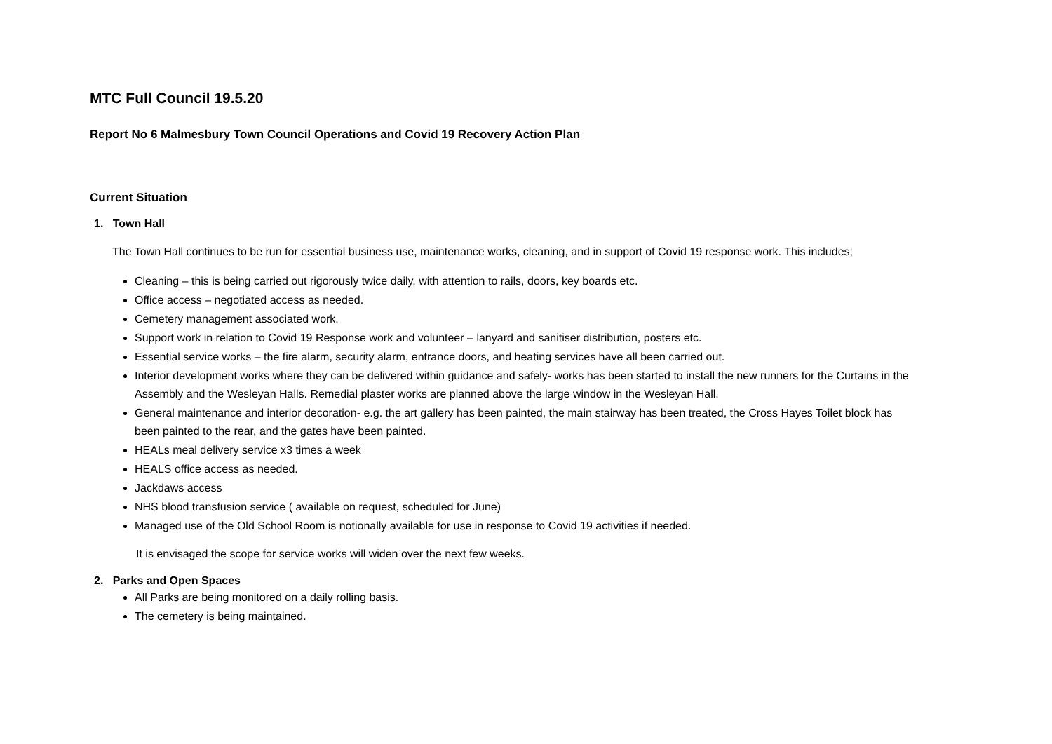MTC Full Council 19.5.20
Report No 6 Malmesbury Town Council Operations and Covid 19 Recovery Action Plan
Current Situation
1. Town Hall
The Town Hall continues to be run for essential business use, maintenance works, cleaning, and in support of Covid 19 response work. This includes;
Cleaning – this is being carried out rigorously twice daily, with attention to rails, doors, key boards etc.
Office access – negotiated access as needed.
Cemetery management associated work.
Support work in relation to Covid 19 Response work and volunteer – lanyard and sanitiser distribution, posters etc.
Essential service works – the fire alarm, security alarm, entrance doors, and heating services have all been carried out.
Interior development works where they can be delivered within guidance and safely- works has been started to install the new runners for the Curtains in the Assembly and the Wesleyan Halls. Remedial plaster works are planned above the large window in the Wesleyan Hall.
General maintenance and interior decoration- e.g. the art gallery has been painted, the main stairway has been treated, the Cross Hayes Toilet block has been painted to the rear, and the gates have been painted.
HEALs meal delivery service x3 times a week
HEALS office access as needed.
Jackdaws access
NHS blood transfusion service ( available on request, scheduled for June)
Managed use of the Old School Room is notionally available for use in response to Covid 19 activities if needed.
It is envisaged the scope for service works will widen over the next few weeks.
2. Parks and Open Spaces
All Parks are being monitored on a daily rolling basis.
The cemetery is being maintained.